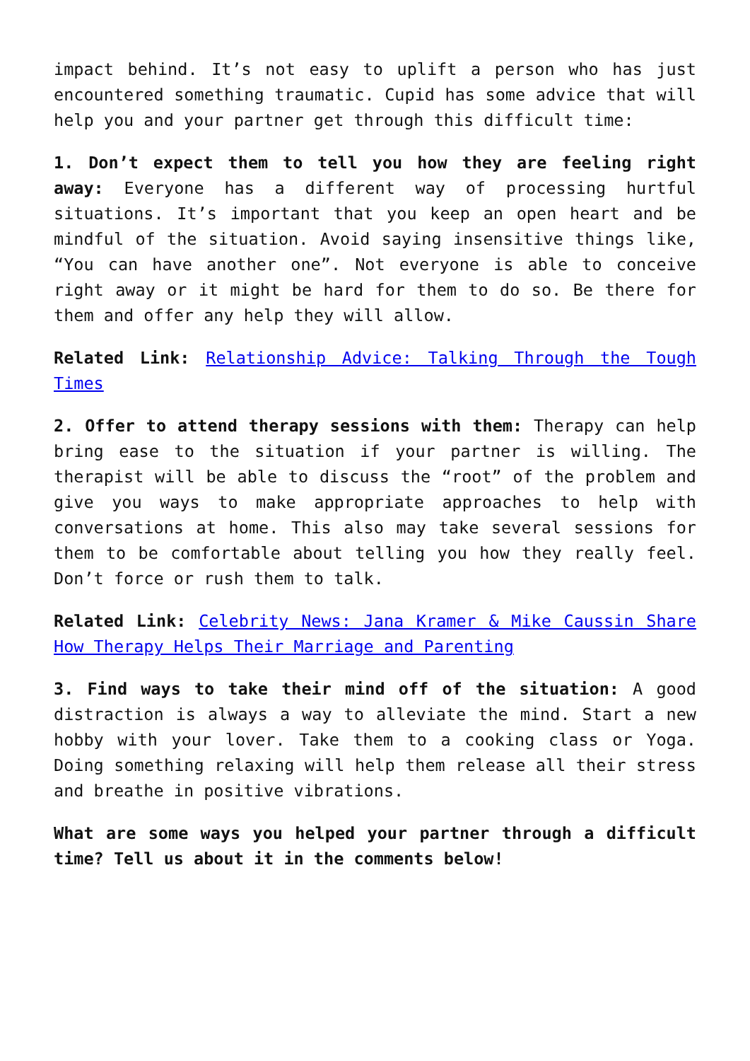impact behind. It’s not easy to uplift a person who has just encountered something traumatic. Cupid has some advice that will help you and your partner get through this difficult time:
1. Don’t expect them to tell you how they are feeling right away: Everyone has a different way of processing hurtful situations. It’s important that you keep an open heart and be mindful of the situation. Avoid saying insensitive things like, “You can have another one”. Not everyone is able to conceive right away or it might be hard for them to do so. Be there for them and offer any help they will allow.
Related Link: Relationship Advice: Talking Through the Tough Times
2. Offer to attend therapy sessions with them: Therapy can help bring ease to the situation if your partner is willing. The therapist will be able to discuss the “root” of the problem and give you ways to make appropriate approaches to help with conversations at home. This also may take several sessions for them to be comfortable about telling you how they really feel. Don’t force or rush them to talk.
Related Link: Celebrity News: Jana Kramer & Mike Caussin Share How Therapy Helps Their Marriage and Parenting
3. Find ways to take their mind off of the situation: A good distraction is always a way to alleviate the mind. Start a new hobby with your lover. Take them to a cooking class or Yoga. Doing something relaxing will help them release all their stress and breathe in positive vibrations.
What are some ways you helped your partner through a difficult time? Tell us about it in the comments below!